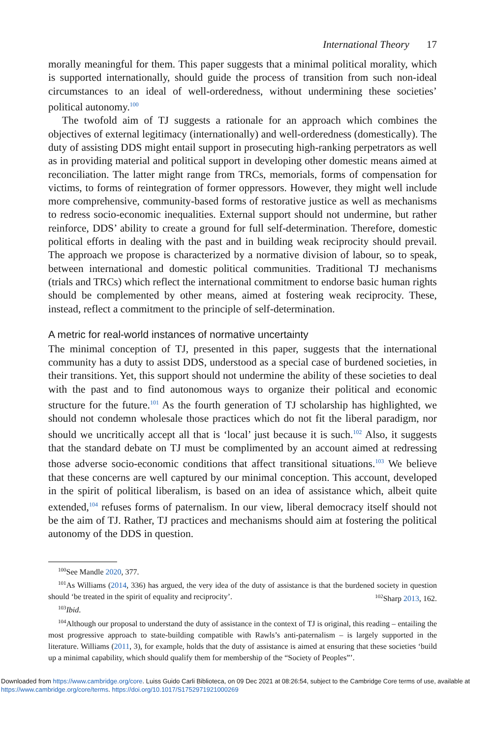International Theory 17
morally meaningful for them. This paper suggests that a minimal political morality, which is supported internationally, should guide the process of transition from such non-ideal circumstances to an ideal of well-orderedness, without undermining these societies’ political autonomy.<sup>100</sup>
The twofold aim of TJ suggests a rationale for an approach which combines the objectives of external legitimacy (internationally) and well-orderedness (domestically). The duty of assisting DDS might entail support in prosecuting high-ranking perpetrators as well as in providing material and political support in developing other domestic means aimed at reconciliation. The latter might range from TRCs, memorials, forms of compensation for victims, to forms of reintegration of former oppressors. However, they might well include more comprehensive, community-based forms of restorative justice as well as mechanisms to redress socio-economic inequalities. External support should not undermine, but rather reinforce, DDS’ ability to create a ground for full self-determination. Therefore, domestic political efforts in dealing with the past and in building weak reciprocity should prevail. The approach we propose is characterized by a normative division of labour, so to speak, between international and domestic political communities. Traditional TJ mechanisms (trials and TRCs) which reflect the international commitment to endorse basic human rights should be complemented by other means, aimed at fostering weak reciprocity. These, instead, reflect a commitment to the principle of self-determination.
A metric for real-world instances of normative uncertainty
The minimal conception of TJ, presented in this paper, suggests that the international community has a duty to assist DDS, understood as a special case of burdened societies, in their transitions. Yet, this support should not undermine the ability of these societies to deal with the past and to find autonomous ways to organize their political and economic structure for the future.<sup>101</sup> As the fourth generation of TJ scholarship has highlighted, we should not condemn wholesale those practices which do not fit the liberal paradigm, nor should we uncritically accept all that is ‘local’ just because it is such.<sup>102</sup> Also, it suggests that the standard debate on TJ must be complimented by an account aimed at redressing those adverse socio-economic conditions that affect transitional situations.<sup>103</sup> We believe that these concerns are well captured by our minimal conception. This account, developed in the spirit of political liberalism, is based on an idea of assistance which, albeit quite extended,<sup>104</sup> refuses forms of paternalism. In our view, liberal democracy itself should not be the aim of TJ. Rather, TJ practices and mechanisms should aim at fostering the political autonomy of the DDS in question.
<sup>100</sup> See Mandle 2020, 377.
<sup>101</sup>As Williams (2014, 336) has argued, the very idea of the duty of assistance is that the burdened society in question should ‘be treated in the spirit of equality and reciprocity’. <sup>102</sup>Sharp 2013, 162.
<sup>103</sup> Ibid.
<sup>104</sup> Although our proposal to understand the duty of assistance in the context of TJ is original, this reading – entailing the most progressive approach to state-building compatible with Rawls’s anti-paternalism – is largely supported in the literature. Williams (2011, 3), for example, holds that the duty of assistance is aimed at ensuring that these societies ‘build up a minimal capability, which should qualify them for membership of the “Society of Peoples”’.
Downloaded from https://www.cambridge.org/core. Luiss Guido Carli Biblioteca, on 09 Dec 2021 at 08:26:54, subject to the Cambridge Core terms of use, available at https://www.cambridge.org/core/terms. https://doi.org/10.1017/S1752971921000269